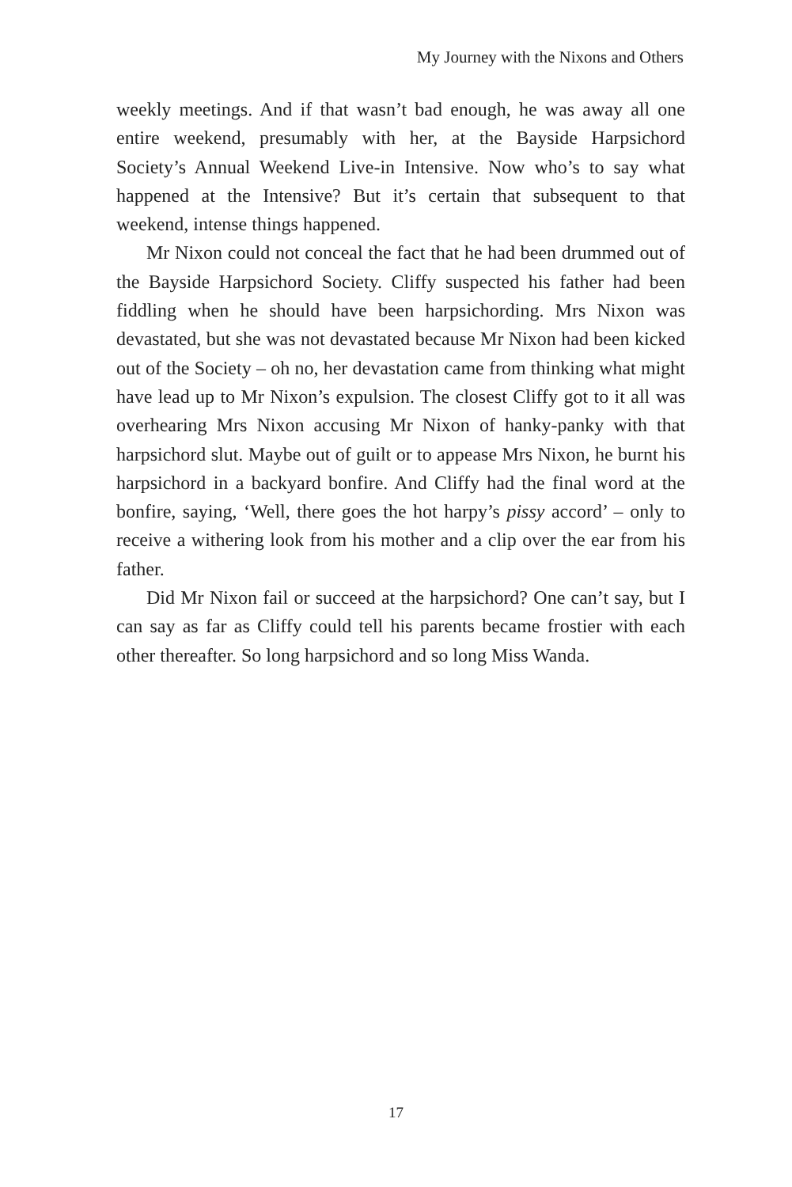My Journey with the Nixons and Others
weekly meetings. And if that wasn’t bad enough, he was away all one entire weekend, presumably with her, at the Bayside Harpsichord Society’s Annual Weekend Live-in Intensive. Now who’s to say what happened at the Intensive? But it’s certain that subsequent to that weekend, intense things happened.
Mr Nixon could not conceal the fact that he had been drummed out of the Bayside Harpsichord Society. Cliffy suspected his father had been fiddling when he should have been harpsichording. Mrs Nixon was devastated, but she was not devastated because Mr Nixon had been kicked out of the Society – oh no, her devastation came from thinking what might have lead up to Mr Nixon’s expulsion. The closest Cliffy got to it all was overhearing Mrs Nixon accusing Mr Nixon of hanky-panky with that harpsichord slut. Maybe out of guilt or to appease Mrs Nixon, he burnt his harpsichord in a backyard bonfire. And Cliffy had the final word at the bonfire, saying, ‘Well, there goes the hot harpy’s pissy accord’ – only to receive a withering look from his mother and a clip over the ear from his father.
Did Mr Nixon fail or succeed at the harpsichord? One can’t say, but I can say as far as Cliffy could tell his parents became frostier with each other thereafter. So long harpsichord and so long Miss Wanda.
17